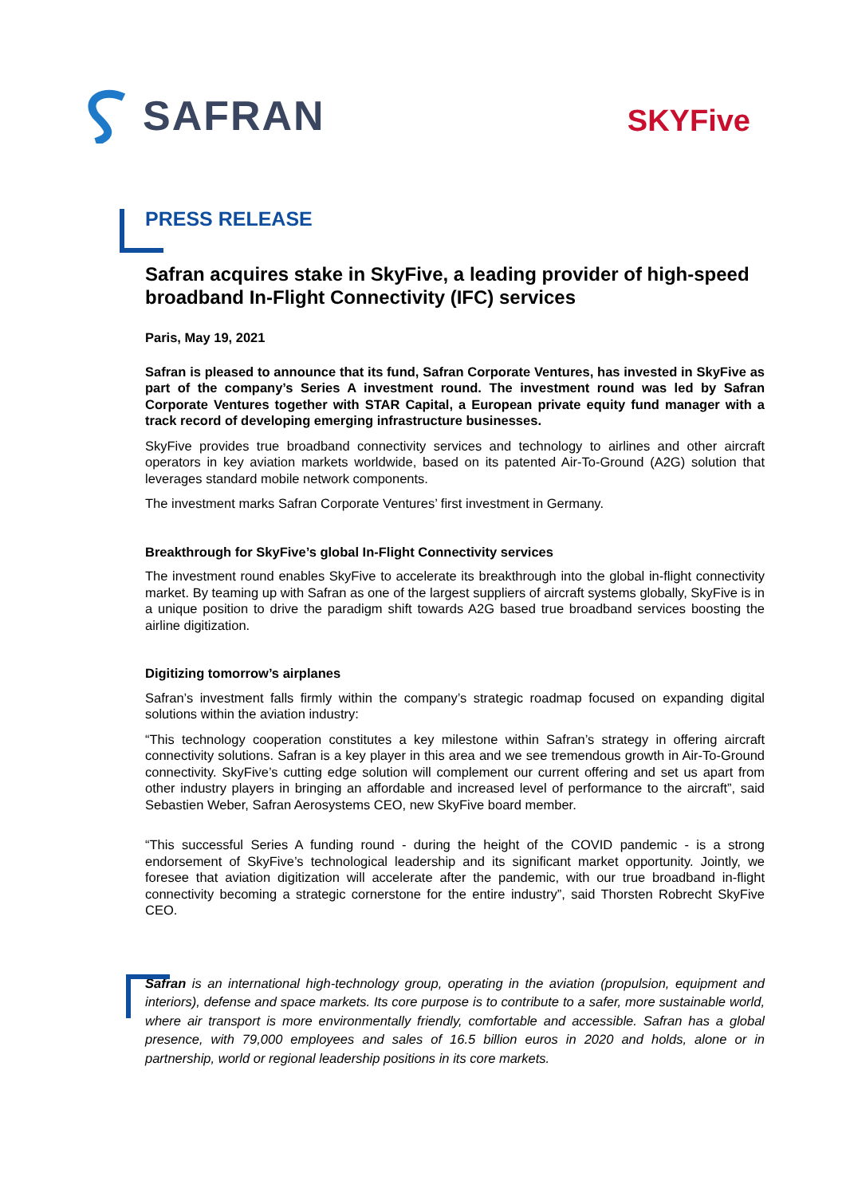SAFRAN
SKYFive
PRESS RELEASE
Safran acquires stake in SkyFive, a leading provider of high-speed broadband In-Flight Connectivity (IFC) services
Paris, May 19, 2021
Safran is pleased to announce that its fund, Safran Corporate Ventures, has invested in SkyFive as part of the company’s Series A investment round. The investment round was led by Safran Corporate Ventures together with STAR Capital, a European private equity fund manager with a track record of developing emerging infrastructure businesses.
SkyFive provides true broadband connectivity services and technology to airlines and other aircraft operators in key aviation markets worldwide, based on its patented Air-To-Ground (A2G) solution that leverages standard mobile network components.
The investment marks Safran Corporate Ventures’ first investment in Germany.
Breakthrough for SkyFive’s global In-Flight Connectivity services
The investment round enables SkyFive to accelerate its breakthrough into the global in-flight connectivity market. By teaming up with Safran as one of the largest suppliers of aircraft systems globally, SkyFive is in a unique position to drive the paradigm shift towards A2G based true broadband services boosting the airline digitization.
Digitizing tomorrow’s airplanes
Safran’s investment falls firmly within the company’s strategic roadmap focused on expanding digital solutions within the aviation industry:
“This technology cooperation constitutes a key milestone within Safran’s strategy in offering aircraft connectivity solutions. Safran is a key player in this area and we see tremendous growth in Air-To-Ground connectivity. SkyFive’s cutting edge solution will complement our current offering and set us apart from other industry players in bringing an affordable and increased level of performance to the aircraft”, said Sebastien Weber, Safran Aerosystems CEO, new SkyFive board member.
“This successful Series A funding round - during the height of the COVID pandemic - is a strong endorsement of SkyFive’s technological leadership and its significant market opportunity. Jointly, we foresee that aviation digitization will accelerate after the pandemic, with our true broadband in-flight connectivity becoming a strategic cornerstone for the entire industry”, said Thorsten Robrecht SkyFive CEO.
Safran is an international high-technology group, operating in the aviation (propulsion, equipment and interiors), defense and space markets. Its core purpose is to contribute to a safer, more sustainable world, where air transport is more environmentally friendly, comfortable and accessible. Safran has a global presence, with 79,000 employees and sales of 16.5 billion euros in 2020 and holds, alone or in partnership, world or regional leadership positions in its core markets.